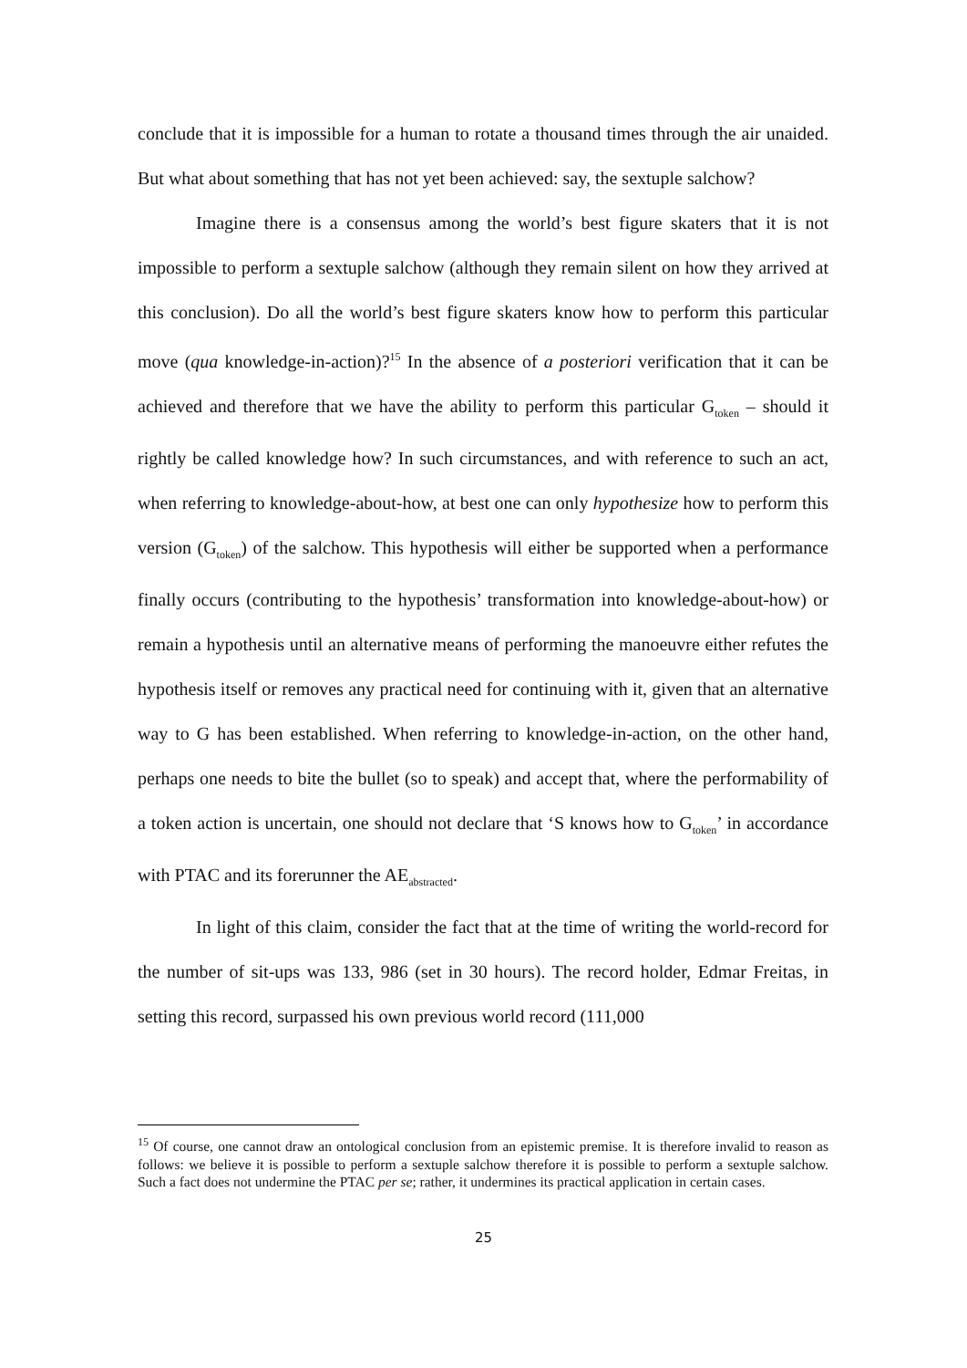conclude that it is impossible for a human to rotate a thousand times through the air unaided. But what about something that has not yet been achieved: say, the sextuple salchow?
Imagine there is a consensus among the world’s best figure skaters that it is not impossible to perform a sextuple salchow (although they remain silent on how they arrived at this conclusion). Do all the world’s best figure skaters know how to perform this particular move (qua knowledge-in-action)?<sup>15</sup> In the absence of a posteriori verification that it can be achieved and therefore that we have the ability to perform this particular G<sub>token</sub> – should it rightly be called knowledge how? In such circumstances, and with reference to such an act, when referring to knowledge-about-how, at best one can only hypothesize how to perform this version (G<sub>token</sub>) of the salchow. This hypothesis will either be supported when a performance finally occurs (contributing to the hypothesis’ transformation into knowledge-about-how) or remain a hypothesis until an alternative means of performing the manoeuvre either refutes the hypothesis itself or removes any practical need for continuing with it, given that an alternative way to G has been established. When referring to knowledge-in-action, on the other hand, perhaps one needs to bite the bullet (so to speak) and accept that, where the performability of a token action is uncertain, one should not declare that ‘S knows how to G<sub>token</sub>’ in accordance with PTAC and its forerunner the AE<sub>abstracted</sub>.
In light of this claim, consider the fact that at the time of writing the world-record for the number of sit-ups was 133, 986 (set in 30 hours). The record holder, Edmar Freitas, in setting this record, surpassed his own previous world record (111,000
<sup>15</sup> Of course, one cannot draw an ontological conclusion from an epistemic premise. It is therefore invalid to reason as follows: we believe it is possible to perform a sextuple salchow therefore it is possible to perform a sextuple salchow. Such a fact does not undermine the PTAC per se; rather, it undermines its practical application in certain cases.
25